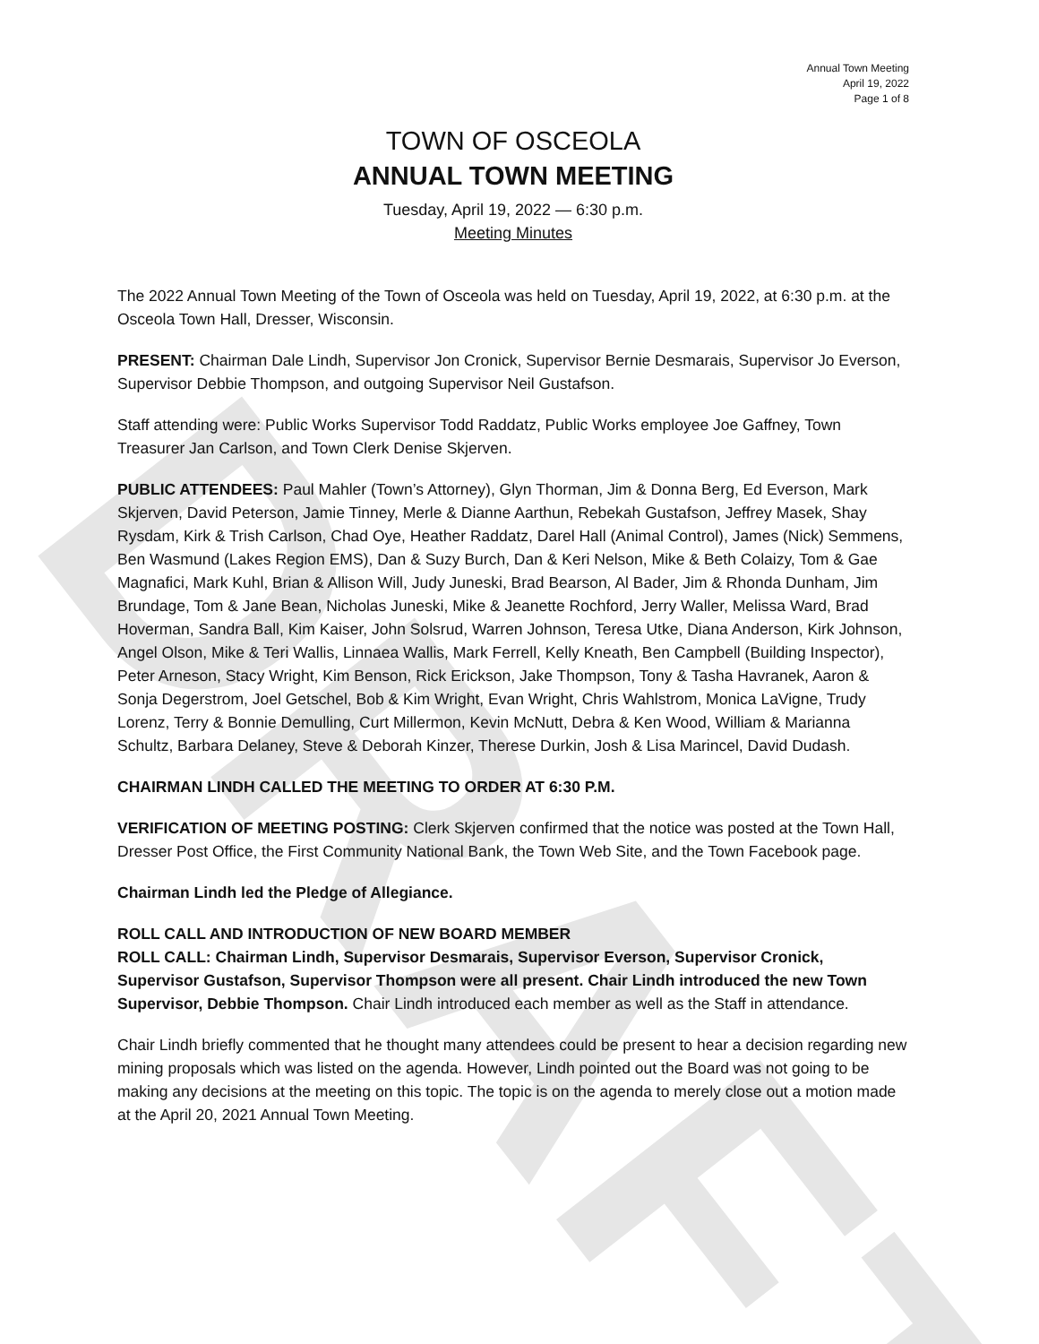DRAFT
Annual Town Meeting
April 19, 2022
Page 1 of 8
TOWN OF OSCEOLA
ANNUAL TOWN MEETING
Tuesday, April 19, 2022 — 6:30 p.m.
Meeting Minutes
The 2022 Annual Town Meeting of the Town of Osceola was held on Tuesday, April 19, 2022, at 6:30 p.m. at the Osceola Town Hall, Dresser, Wisconsin.
PRESENT: Chairman Dale Lindh, Supervisor Jon Cronick, Supervisor Bernie Desmarais, Supervisor Jo Everson, Supervisor Debbie Thompson, and outgoing Supervisor Neil Gustafson.
Staff attending were: Public Works Supervisor Todd Raddatz, Public Works employee Joe Gaffney, Town Treasurer Jan Carlson, and Town Clerk Denise Skjerven.
PUBLIC ATTENDEES: Paul Mahler (Town’s Attorney), Glyn Thorman, Jim & Donna Berg, Ed Everson, Mark Skjerven, David Peterson, Jamie Tinney, Merle & Dianne Aarthun, Rebekah Gustafson, Jeffrey Masek, Shay Rysdam, Kirk & Trish Carlson, Chad Oye, Heather Raddatz, Darel Hall (Animal Control), James (Nick) Semmens, Ben Wasmund (Lakes Region EMS), Dan & Suzy Burch, Dan & Keri Nelson, Mike & Beth Colaizy, Tom & Gae Magnafici, Mark Kuhl, Brian & Allison Will, Judy Juneski, Brad Bearson, Al Bader, Jim & Rhonda Dunham, Jim Brundage, Tom & Jane Bean, Nicholas Juneski, Mike & Jeanette Rochford, Jerry Waller, Melissa Ward, Brad Hoverman, Sandra Ball, Kim Kaiser, John Solsrud, Warren Johnson, Teresa Utke, Diana Anderson, Kirk Johnson, Angel Olson, Mike & Teri Wallis, Linnaea Wallis, Mark Ferrell, Kelly Kneath, Ben Campbell (Building Inspector), Peter Arneson, Stacy Wright, Kim Benson, Rick Erickson, Jake Thompson, Tony & Tasha Havranek, Aaron & Sonja Degerstrom, Joel Getschel, Bob & Kim Wright, Evan Wright, Chris Wahlstrom, Monica LaVigne, Trudy Lorenz, Terry & Bonnie Demulling, Curt Millermon, Kevin McNutt, Debra & Ken Wood, William & Marianna Schultz, Barbara Delaney, Steve & Deborah Kinzer, Therese Durkin, Josh & Lisa Marincel, David Dudash.
CHAIRMAN LINDH CALLED THE MEETING TO ORDER AT 6:30 P.M.
VERIFICATION OF MEETING POSTING: Clerk Skjerven confirmed that the notice was posted at the Town Hall, Dresser Post Office, the First Community National Bank, the Town Web Site, and the Town Facebook page.
Chairman Lindh led the Pledge of Allegiance.
ROLL CALL AND INTRODUCTION OF NEW BOARD MEMBER
ROLL CALL: Chairman Lindh, Supervisor Desmarais, Supervisor Everson, Supervisor Cronick, Supervisor Gustafson, Supervisor Thompson were all present. Chair Lindh introduced the new Town Supervisor, Debbie Thompson. Chair Lindh introduced each member as well as the Staff in attendance.
Chair Lindh briefly commented that he thought many attendees could be present to hear a decision regarding new mining proposals which was listed on the agenda. However, Lindh pointed out the Board was not going to be making any decisions at the meeting on this topic. The topic is on the agenda to merely close out a motion made at the April 20, 2021 Annual Town Meeting.